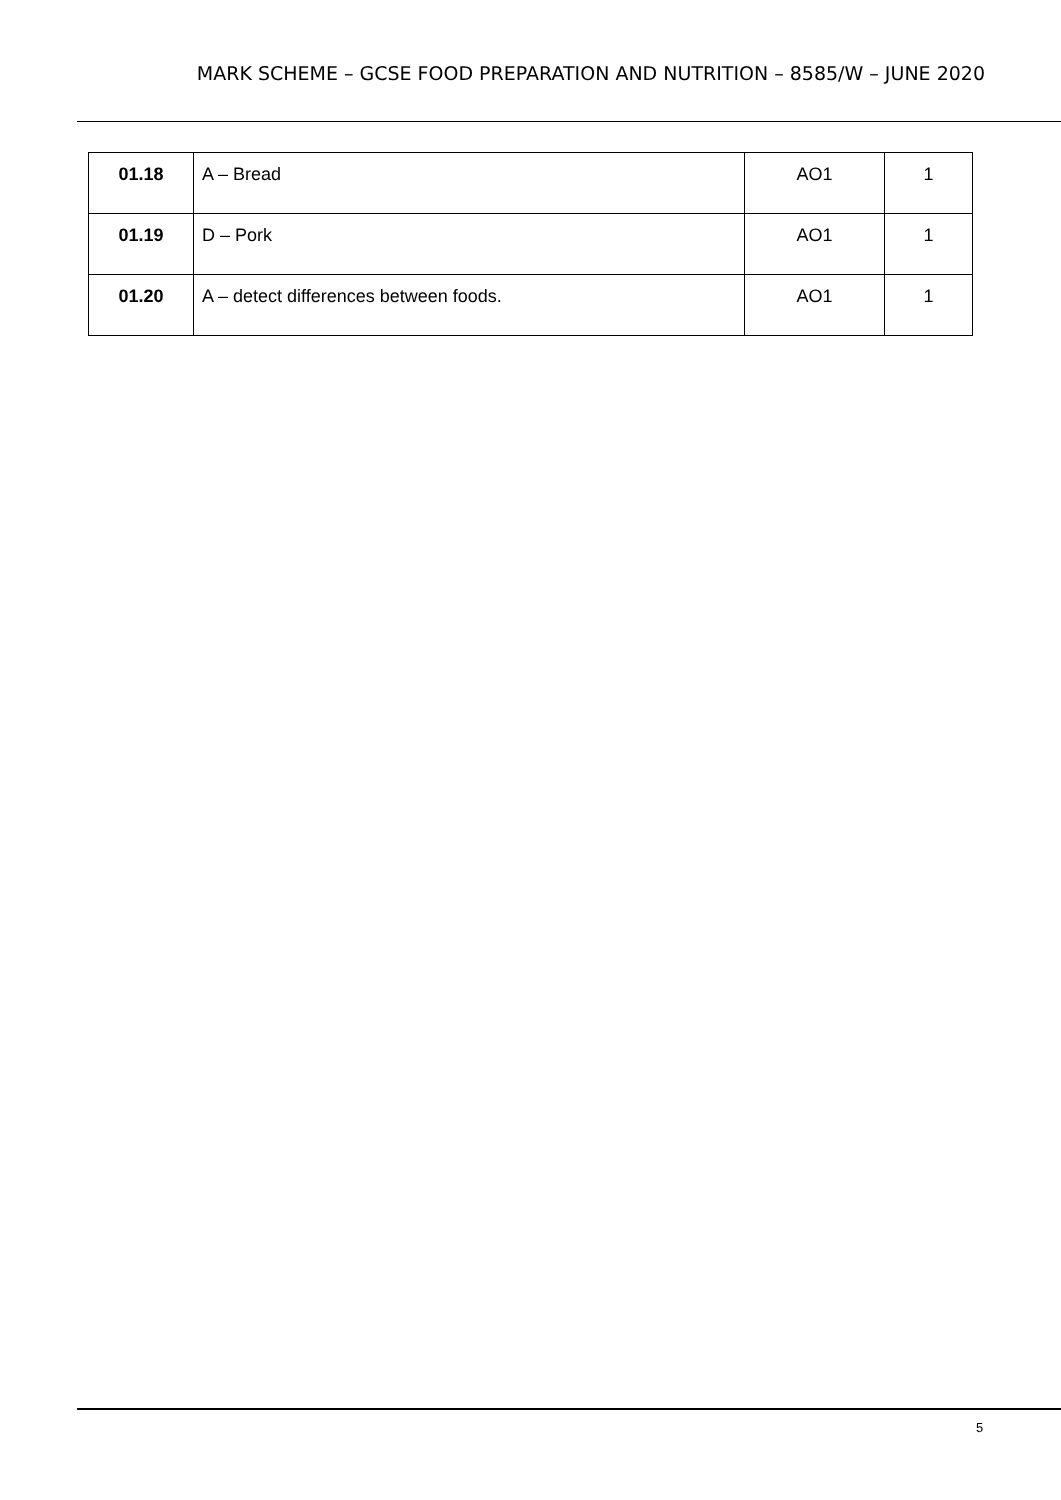MARK SCHEME – GCSE FOOD PREPARATION AND NUTRITION – 8585/W – JUNE 2020
| 01.18 | A – Bread | AO1 | 1 |
| 01.19 | D – Pork | AO1 | 1 |
| 01.20 | A – detect differences between foods. | AO1 | 1 |
5